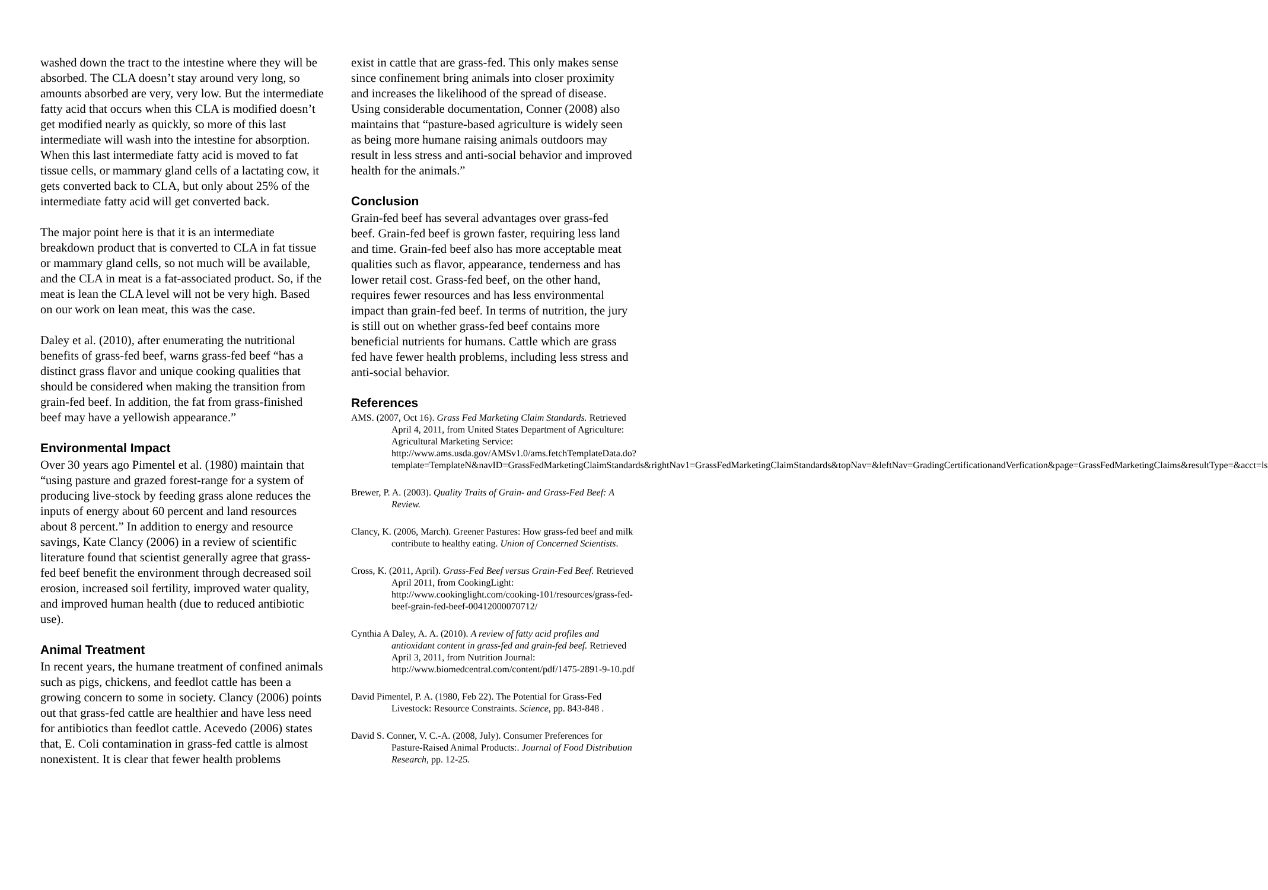washed down the tract to the intestine where they will be absorbed. The CLA doesn’t stay around very long, so amounts absorbed are very, very low. But the intermediate fatty acid that occurs when this CLA is modified doesn’t get modified nearly as quickly, so more of this last intermediate will wash into the intestine for absorption. When this last intermediate fatty acid is moved to fat tissue cells, or mammary gland cells of a lactating cow, it gets converted back to CLA, but only about 25% of the intermediate fatty acid will get converted back.
The major point here is that it is an intermediate breakdown product that is converted to CLA in fat tissue or mammary gland cells, so not much will be available, and the CLA in meat is a fat-associated product. So, if the meat is lean the CLA level will not be very high. Based on our work on lean meat, this was the case.
Daley et al. (2010), after enumerating the nutritional benefits of grass-fed beef, warns grass-fed beef “has a distinct grass flavor and unique cooking qualities that should be considered when making the transition from grain-fed beef. In addition, the fat from grass-finished beef may have a yellowish appearance.”
Environmental Impact
Over 30 years ago Pimentel et al. (1980) maintain that “using pasture and grazed forest-range for a system of producing live-stock by feeding grass alone reduces the inputs of energy about 60 percent and land resources about 8 percent.” In addition to energy and resource savings, Kate Clancy (2006) in a review of scientific literature found that scientist generally agree that grass-fed beef benefit the environment through decreased soil erosion, increased soil fertility, improved water quality, and improved human health (due to reduced antibiotic use).
Animal Treatment
In recent years, the humane treatment of confined animals such as pigs, chickens, and feedlot cattle has been a growing concern to some in society. Clancy (2006) points out that grass-fed cattle are healthier and have less need for antibiotics than feedlot cattle. Acevedo (2006) states that, E. Coli contamination in grass-fed cattle is almost nonexistent. It is clear that fewer health problems
exist in cattle that are grass-fed. This only makes sense since confinement bring animals into closer proximity and increases the likelihood of the spread of disease. Using considerable documentation, Conner (2008) also maintains that “pasture-based agriculture is widely seen as being more humane raising animals outdoors may result in less stress and anti-social behavior and improved health for the animals.”
Conclusion
Grain-fed beef has several advantages over grass-fed beef. Grain-fed beef is grown faster, requiring less land and time. Grain-fed beef also has more acceptable meat qualities such as flavor, appearance, tenderness and has lower retail cost. Grass-fed beef, on the other hand, requires fewer resources and has less environmental impact than grain-fed beef. In terms of nutrition, the jury is still out on whether grass-fed beef contains more beneficial nutrients for humans. Cattle which are grass fed have fewer health problems, including less stress and anti-social behavior.
References
AMS. (2007, Oct 16). Grass Fed Marketing Claim Standards. Retrieved April 4, 2011, from United States Department of Agriculture: Agricultural Marketing Service: http://www.ams.usda.gov/AMSv1.0/ams.fetchTemplateData.do?template=TemplateN&navID=GrassFedMarketingClaimStandards&rightNav1=GrassFedMarketingClaimStandards&topNav=&leftNav=GradingCertificationandVerfication&page=GrassFedMarketingClaims&resultType=&acct=ls
Brewer, P. A. (2003). Quality Traits of Grain- and Grass-Fed Beef: A Review.
Clancy, K. (2006, March). Greener Pastures: How grass-fed beef and milk contribute to healthy eating. Union of Concerned Scientists.
Cross, K. (2011, April). Grass-Fed Beef versus Grain-Fed Beef. Retrieved April 2011, from CookingLight: http://www.cookinglight.com/cooking-101/resources/grass-fed-beef-grain-fed-beef-00412000070712/
Cynthia A Daley, A. A. (2010). A review of fatty acid profiles and antioxidant content in grass-fed and grain-fed beef. Retrieved April 3, 2011, from Nutrition Journal: http://www.biomedcentral.com/content/pdf/1475-2891-9-10.pdf
David Pimentel, P. A. (1980, Feb 22). The Potential for Grass-Fed Livestock: Resource Constraints. Science, pp. 843-848 .
David S. Conner, V. C.-A. (2008, July). Consumer Preferences for Pasture-Raised Animal Products:. Journal of Food Distribution Research, pp. 12-25.